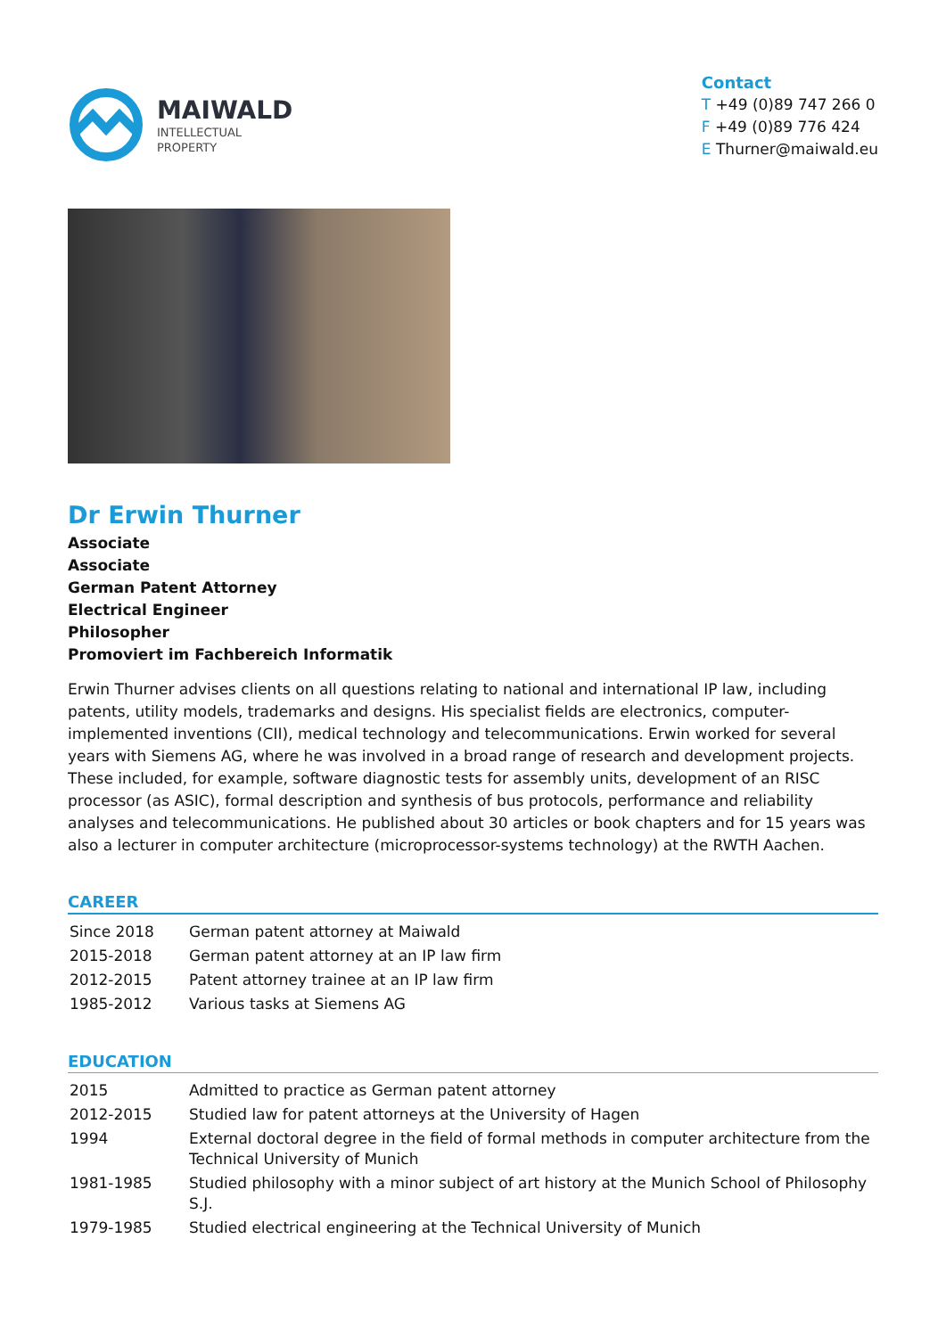MAIWALD
INTELLECTUAL
PROPERTY
Contact
T +49 (0)89 747 266 0
F +49 (0)89 776 424
E Thurner@maiwald.eu
Dr Erwin Thurner
Associate
Associate
German Patent Attorney
Electrical Engineer
Philosopher
Promoviert im Fachbereich Informatik
Erwin Thurner advises clients on all questions relating to national and international IP law, including patents, utility models, trademarks and designs. His specialist fields are electronics, computer-implemented inventions (CII), medical technology and telecommunications. Erwin worked for several years with Siemens AG, where he was involved in a broad range of research and development projects. These included, for example, software diagnostic tests for assembly units, development of an RISC processor (as ASIC), formal description and synthesis of bus protocols, performance and reliability analyses and telecommunications. He published about 30 articles or book chapters and for 15 years was also a lecturer in computer architecture (microprocessor-systems technology) at the RWTH Aachen.
CAREER
| Since 2018 | German patent attorney at Maiwald |
| 2015-2018 | German patent attorney at an IP law firm |
| 2012-2015 | Patent attorney trainee at an IP law firm |
| 1985-2012 | Various tasks at Siemens AG |
EDUCATION
| 2015 | Admitted to practice as German patent attorney |
| 2012-2015 | Studied law for patent attorneys at the University of Hagen |
| 1994 | External doctoral degree in the field of formal methods in computer architecture from the Technical University of Munich |
| 1981-1985 | Studied philosophy with a minor subject of art history at the Munich School of Philosophy S.J. |
| 1979-1985 | Studied electrical engineering at the Technical University of Munich |